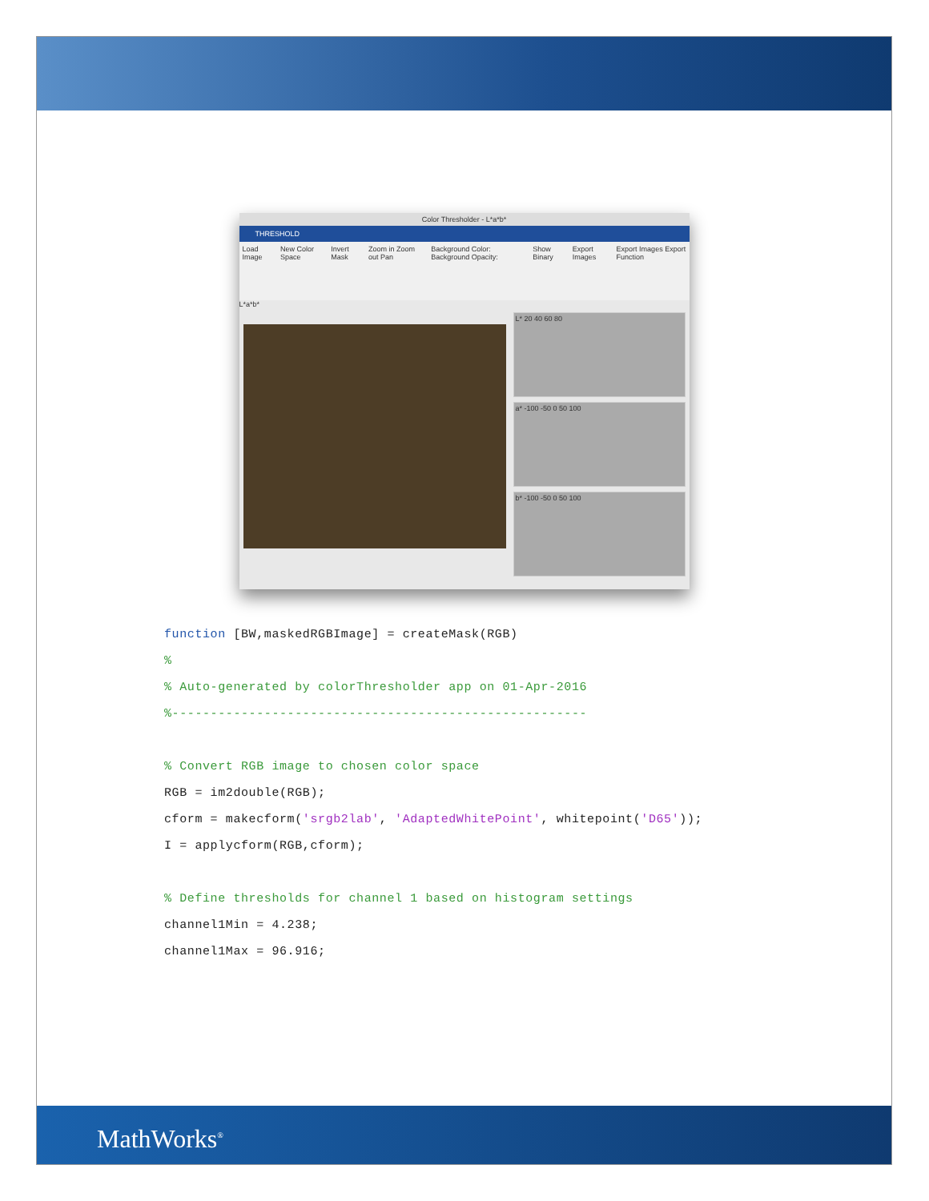Color Thresholder - L*a*b*
THRESHOLD
Load Image New Color Space Invert Mask Zoom in Zoom out Pan Background Color: Background Opacity: Show Binary Export Images Export Images Export Function
L*a*b*
L* 20 40 60 80
a* -100 -50 0 50 100
b* -100 -50 0 50 100
function [BW,maskedRGBImage] = createMask(RGB)
%
% Auto-generated by colorThresholder app on 01-Apr-2016
%------------------------------------------------------
% Convert RGB image to chosen color space
RGB = im2double(RGB);
cform = makecform('srgb2lab', 'AdaptedWhitePoint', whitepoint('D65'));
I = applycform(RGB,cform);
% Define thresholds for channel 1 based on histogram settings
channel1Min = 4.238;
channel1Max = 96.916;
MathWorks<sup>®</sup>